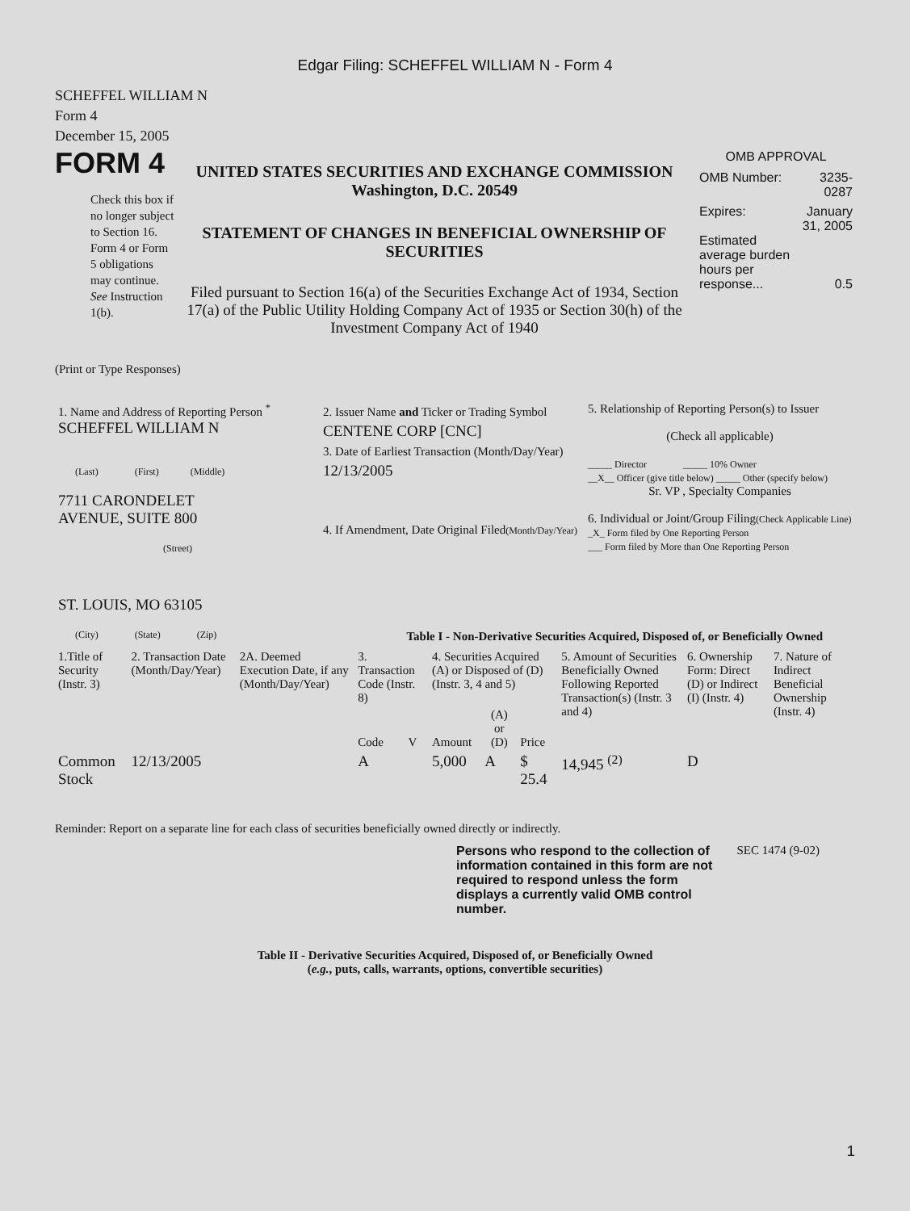Edgar Filing: SCHEFFEL WILLIAM N - Form 4
SCHEFFEL WILLIAM N
Form 4
December 15, 2005
FORM 4
Check this box if no longer subject to Section 16. Form 4 or Form 5 obligations may continue. See Instruction 1(b).
UNITED STATES SECURITIES AND EXCHANGE COMMISSION
Washington, D.C. 20549
STATEMENT OF CHANGES IN BENEFICIAL OWNERSHIP OF SECURITIES
Filed pursuant to Section 16(a) of the Securities Exchange Act of 1934, Section 17(a) of the Public Utility Holding Company Act of 1935 or Section 30(h) of the Investment Company Act of 1940
OMB APPROVAL
| OMB Number: | 3235-0287 |
| Expires: | January 31, 2005 |
| Estimated average burden hours per response... | 0.5 |
(Print or Type Responses)
| 1. Name and Address of Reporting Person <sup>*</sup> SCHEFFEL WILLIAM N (Last) (First) (Middle) 7711 CARONDELET AVENUE, SUITE 800 (Street) ST. LOUIS, MO 63105 (City) (State) (Zip) | 2. Issuer Name and Ticker or Trading Symbol CENTENE CORP [CNC] 3. Date of Earliest Transaction (Month/Day/Year) 12/13/2005 4. If Amendment, Date Original Filed (Month/Day/Year) | 5. Relationship of Reporting Person(s) to Issuer (Check all applicable) _____ Director _____ 10% Owner __X__ Officer (give title below) _____ Other (specify below) Sr. VP , Specialty Companies 6. Individual or Joint/Group Filing (Check Applicable Line) _X_ Form filed by One Reporting Person ___ Form filed by More than One Reporting Person |
Table I - Non-Derivative Securities Acquired, Disposed of, or Beneficially Owned
| 1.Title of Security (Instr. 3) | 2. Transaction Date (Month/Day/Year) | 2A. Deemed Execution Date, if any (Month/Day/Year) | 3. Transaction Code (Instr. 8) | | 4. Securities Acquired (A) or Disposed of (D) (Instr. 3, 4 and 5) | | | 5. Amount of Securities Beneficially Owned Following Reported Transaction(s) (Instr. 3 and 4) | 6. Ownership Form: Direct (D) or Indirect (I) (Instr. 4) | 7. Nature of Indirect Beneficial Ownership (Instr. 4) |
| --- | --- | --- | --- | --- | --- | --- | --- | --- | --- | --- |
| | | | Code | V | Amount | (A) or (D) | Price | | | |
| Common Stock | 12/13/2005 | | A | | 5,000 | A | $ 25.4 | 14,945 <sup>(2)</sup> | D | |
Reminder: Report on a separate line for each class of securities beneficially owned directly or indirectly.
Persons who respond to the collection of information contained in this form are not required to respond unless the form displays a currently valid OMB control number.
SEC 1474 (9-02)
Table II - Derivative Securities Acquired, Disposed of, or Beneficially Owned
(e.g., puts, calls, warrants, options, convertible securities)
1